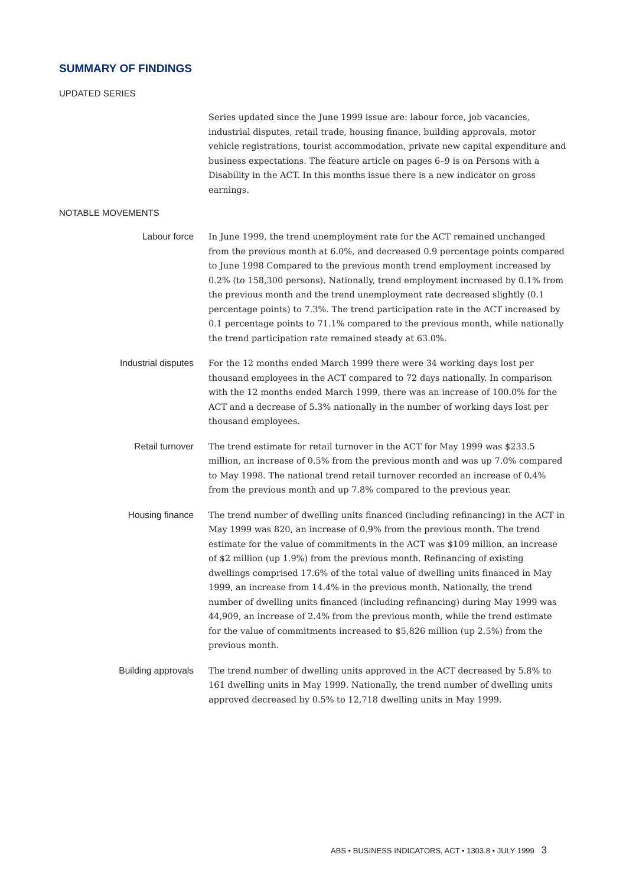SUMMARY OF FINDINGS
UPDATED SERIES
Series updated since the June 1999 issue are: labour force, job vacancies, industrial disputes, retail trade, housing finance, building approvals, motor vehicle registrations, tourist accommodation, private new capital expenditure and business expectations. The feature article on pages 6–9 is on Persons with a Disability in the ACT. In this months issue there is a new indicator on gross earnings.
NOTABLE MOVEMENTS
Labour force In June 1999, the trend unemployment rate for the ACT remained unchanged from the previous month at 6.0%, and decreased 0.9 percentage points compared to June 1998 Compared to the previous month trend employment increased by 0.2% (to 158,300 persons). Nationally, trend employment increased by 0.1% from the previous month and the trend unemployment rate decreased slightly (0.1 percentage points) to 7.3%. The trend participation rate in the ACT increased by 0.1 percentage points to 71.1% compared to the previous month, while nationally the trend participation rate remained steady at 63.0%.
Industrial disputes For the 12 months ended March 1999 there were 34 working days lost per thousand employees in the ACT compared to 72 days nationally. In comparison with the 12 months ended March 1999, there was an increase of 100.0% for the ACT and a decrease of 5.3% nationally in the number of working days lost per thousand employees.
Retail turnover The trend estimate for retail turnover in the ACT for May 1999 was $233.5 million, an increase of 0.5% from the previous month and was up 7.0% compared to May 1998. The national trend retail turnover recorded an increase of 0.4% from the previous month and up 7.8% compared to the previous year.
Housing finance The trend number of dwelling units financed (including refinancing) in the ACT in May 1999 was 820, an increase of 0.9% from the previous month. The trend estimate for the value of commitments in the ACT was $109 million, an increase of $2 million (up 1.9%) from the previous month. Refinancing of existing dwellings comprised 17.6% of the total value of dwelling units financed in May 1999, an increase from 14.4% in the previous month. Nationally, the trend number of dwelling units financed (including refinancing) during May 1999 was 44,909, an increase of 2.4% from the previous month, while the trend estimate for the value of commitments increased to $5,826 million (up 2.5%) from the previous month.
Building approvals The trend number of dwelling units approved in the ACT decreased by 5.8% to 161 dwelling units in May 1999. Nationally, the trend number of dwelling units approved decreased by 0.5% to 12,718 dwelling units in May 1999.
ABS • BUSINESS INDICATORS, ACT • 1303.8 • JULY 1999 3